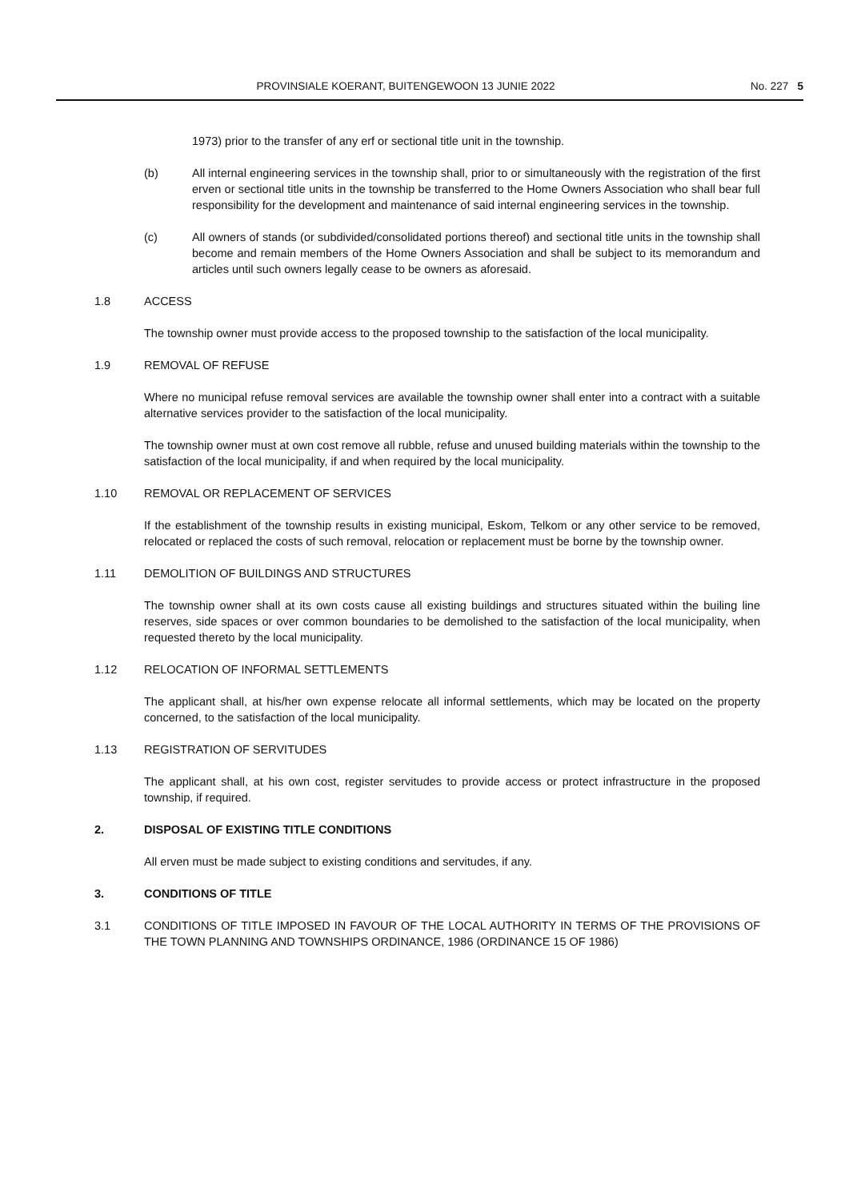PROVINSIALE KOERANT, BUITENGEWOON 13 JUNIE 2022 No. 227 5
1973) prior to the transfer of any erf or sectional title unit in the township.
(b) All internal engineering services in the township shall, prior to or simultaneously with the registration of the first erven or sectional title units in the township be transferred to the Home Owners Association who shall bear full responsibility for the development and maintenance of said internal engineering services in the township.
(c) All owners of stands (or subdivided/consolidated portions thereof) and sectional title units in the township shall become and remain members of the Home Owners Association and shall be subject to its memorandum and articles until such owners legally cease to be owners as aforesaid.
1.8 ACCESS
The township owner must provide access to the proposed township to the satisfaction of the local municipality.
1.9 REMOVAL OF REFUSE
Where no municipal refuse removal services are available the township owner shall enter into a contract with a suitable alternative services provider to the satisfaction of the local municipality.
The township owner must at own cost remove all rubble, refuse and unused building materials within the township to the satisfaction of the local municipality, if and when required by the local municipality.
1.10 REMOVAL OR REPLACEMENT OF SERVICES
If the establishment of the township results in existing municipal, Eskom, Telkom or any other service to be removed, relocated or replaced the costs of such removal, relocation or replacement must be borne by the township owner.
1.11 DEMOLITION OF BUILDINGS AND STRUCTURES
The township owner shall at its own costs cause all existing buildings and structures situated within the builing line reserves, side spaces or over common boundaries to be demolished to the satisfaction of the local municipality, when requested thereto by the local municipality.
1.12 RELOCATION OF INFORMAL SETTLEMENTS
The applicant shall, at his/her own expense relocate all informal settlements, which may be located on the property concerned, to the satisfaction of the local municipality.
1.13 REGISTRATION OF SERVITUDES
The applicant shall, at his own cost, register servitudes to provide access or protect infrastructure in the proposed township, if required.
2. DISPOSAL OF EXISTING TITLE CONDITIONS
All erven must be made subject to existing conditions and servitudes, if any.
3. CONDITIONS OF TITLE
3.1 CONDITIONS OF TITLE IMPOSED IN FAVOUR OF THE LOCAL AUTHORITY IN TERMS OF THE PROVISIONS OF THE TOWN PLANNING AND TOWNSHIPS ORDINANCE, 1986 (ORDINANCE 15 OF 1986)